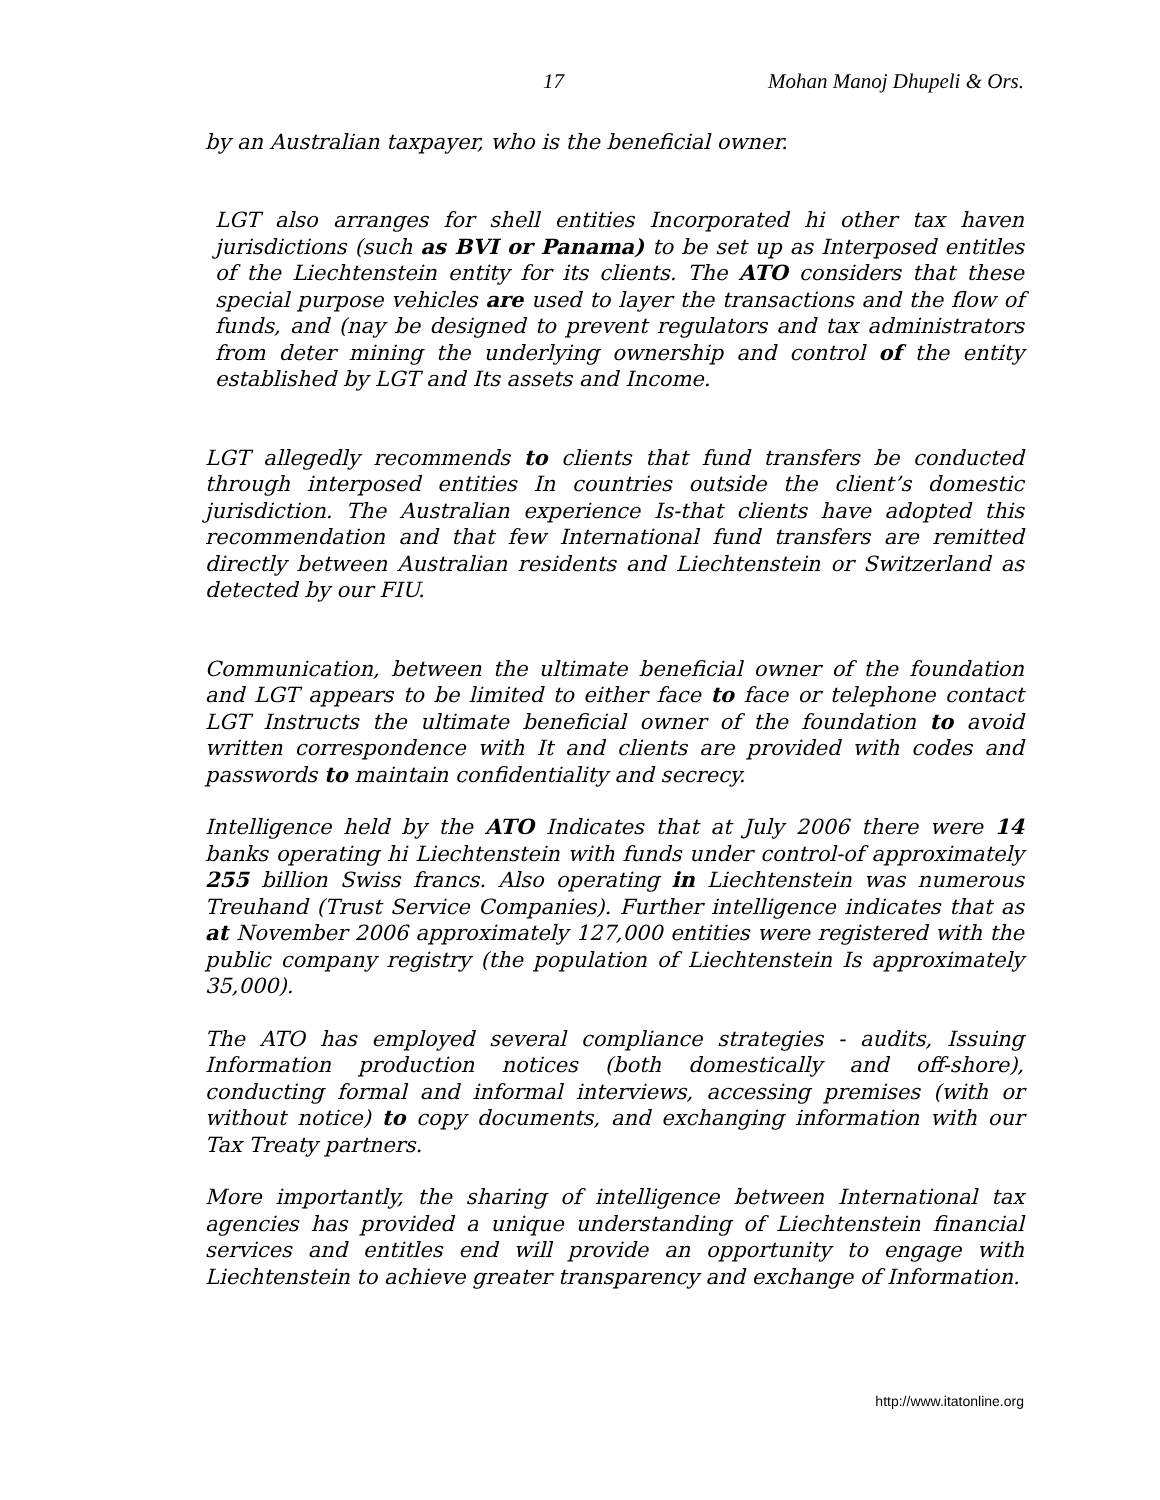17 Mohan Manoj Dhupeli & Ors.
by an Australian taxpayer, who is the beneficial owner.
LGT also arranges for shell entities Incorporated hi other tax haven jurisdictions (such as BVI or Panama) to be set up as Interposed entitles of the Liechtenstein entity for its clients. The ATO considers that these special purpose vehicles are used to layer the transactions and the flow of funds, and (nay be designed to prevent regulators and tax administrators from deter mining the underlying ownership and control of the entity established by LGT and Its assets and Income.
LGT allegedly recommends to clients that fund transfers be conducted through interposed entities In countries outside the client’s domestic jurisdiction. The Australian experience Is-that clients have adopted this recommendation and that few International fund transfers are remitted directly between Australian residents and Liechtenstein or Switzerland as detected by our FIU.
Communication, between the ultimate beneficial owner of the foundation and LGT appears to be limited to either face to face or telephone contact LGT Instructs the ultimate beneficial owner of the foundation to avoid written correspondence with It and clients are provided with codes and passwords to maintain confidentiality and secrecy.
Intelligence held by the ATO Indicates that at July 2006 there were 14 banks operating hi Liechtenstein with funds under control-of approximately 255 billion Swiss francs. Also operating in Liechtenstein was numerous Treuhand (Trust Service Companies). Further intelligence indicates that as at November 2006 approximately 127,000 entities were registered with the public company registry (the population of Liechtenstein Is approximately 35,000).
The ATO has employed several compliance strategies - audits, Issuing Information production notices (both domestically and off-shore), conducting formal and informal interviews, accessing premises (with or without notice) to copy documents, and exchanging information with our Tax Treaty partners.
More importantly, the sharing of intelligence between International tax agencies has provided a unique understanding of Liechtenstein financial services and entitles end will provide an opportunity to engage with Liechtenstein to achieve greater transparency and exchange of Information.
http://www.itatonline.org